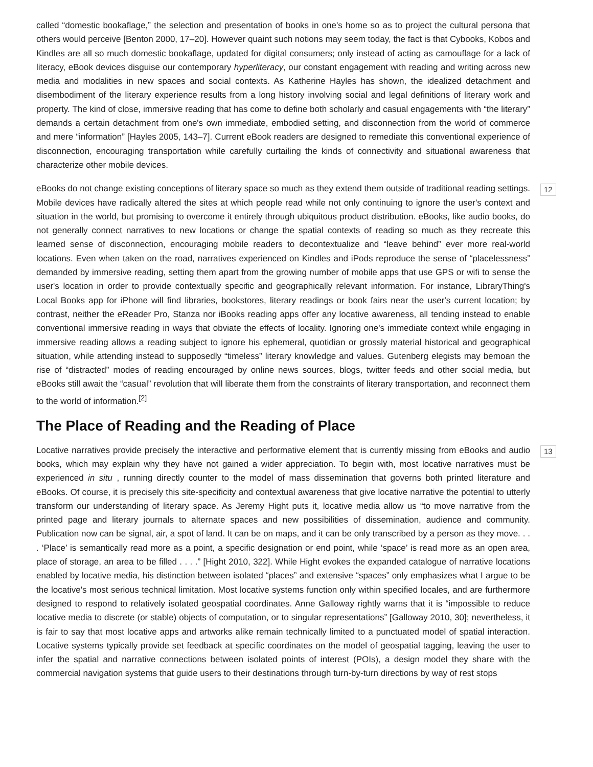called “domestic bookaflage,” the selection and presentation of books in one's home so as to project the cultural persona that others would perceive [Benton 2000, 17–20]. However quaint such notions may seem today, the fact is that Cybooks, Kobos and Kindles are all so much domestic bookaflage, updated for digital consumers; only instead of acting as camouflage for a lack of literacy, eBook devices disguise our contemporary hyperliteracy, our constant engagement with reading and writing across new media and modalities in new spaces and social contexts. As Katherine Hayles has shown, the idealized detachment and disembodiment of the literary experience results from a long history involving social and legal definitions of literary work and property. The kind of close, immersive reading that has come to define both scholarly and casual engagements with “the literary” demands a certain detachment from one's own immediate, embodied setting, and disconnection from the world of commerce and mere “information” [Hayles 2005, 143–7]. Current eBook readers are designed to remediate this conventional experience of disconnection, encouraging transportation while carefully curtailing the kinds of connectivity and situational awareness that characterize other mobile devices.
eBooks do not change existing conceptions of literary space so much as they extend them outside of traditional reading settings. Mobile devices have radically altered the sites at which people read while not only continuing to ignore the user's context and situation in the world, but promising to overcome it entirely through ubiquitous product distribution. eBooks, like audio books, do not generally connect narratives to new locations or change the spatial contexts of reading so much as they recreate this learned sense of disconnection, encouraging mobile readers to decontextualize and “leave behind” ever more real-world locations. Even when taken on the road, narratives experienced on Kindles and iPods reproduce the sense of “placelessness” demanded by immersive reading, setting them apart from the growing number of mobile apps that use GPS or wifi to sense the user's location in order to provide contextually specific and geographically relevant information. For instance, LibraryThing's Local Books app for iPhone will find libraries, bookstores, literary readings or book fairs near the user's current location; by contrast, neither the eReader Pro, Stanza nor iBooks reading apps offer any locative awareness, all tending instead to enable conventional immersive reading in ways that obviate the effects of locality. Ignoring one's immediate context while engaging in immersive reading allows a reading subject to ignore his ephemeral, quotidian or grossly material historical and geographical situation, while attending instead to supposedly “timeless” literary knowledge and values. Gutenberg elegists may bemoan the rise of “distracted” modes of reading encouraged by online news sources, blogs, twitter feeds and other social media, but eBooks still await the “casual” revolution that will liberate them from the constraints of literary transportation, and reconnect them to the world of information.<sup>[2]</sup> 12
The Place of Reading and the Reading of Place
Locative narratives provide precisely the interactive and performative element that is currently missing from eBooks and audio books, which may explain why they have not gained a wider appreciation. To begin with, most locative narratives must be experienced in situ , running directly counter to the model of mass dissemination that governs both printed literature and eBooks. Of course, it is precisely this site-specificity and contextual awareness that give locative narrative the potential to utterly transform our understanding of literary space. As Jeremy Hight puts it, locative media allow us “to move narrative from the printed page and literary journals to alternate spaces and new possibilities of dissemination, audience and community. Publication now can be signal, air, a spot of land. It can be on maps, and it can be only transcribed by a person as they move. . . . ‘Place’ is semantically read more as a point, a specific designation or end point, while ‘space’ is read more as an open area, place of storage, an area to be filled . . . .” [Hight 2010, 322]. While Hight evokes the expanded catalogue of narrative locations enabled by locative media, his distinction between isolated “places” and extensive “spaces” only emphasizes what I argue to be the locative's most serious technical limitation. Most locative systems function only within specified locales, and are furthermore designed to respond to relatively isolated geospatial coordinates. Anne Galloway rightly warns that it is “impossible to reduce locative media to discrete (or stable) objects of computation, or to singular representations” [Galloway 2010, 30]; nevertheless, it is fair to say that most locative apps and artworks alike remain technically limited to a punctuated model of spatial interaction. Locative systems typically provide set feedback at specific coordinates on the model of geospatial tagging, leaving the user to infer the spatial and narrative connections between isolated points of interest (POIs), a design model they share with the commercial navigation systems that guide users to their destinations through turn-by-turn directions by way of rest stops 13